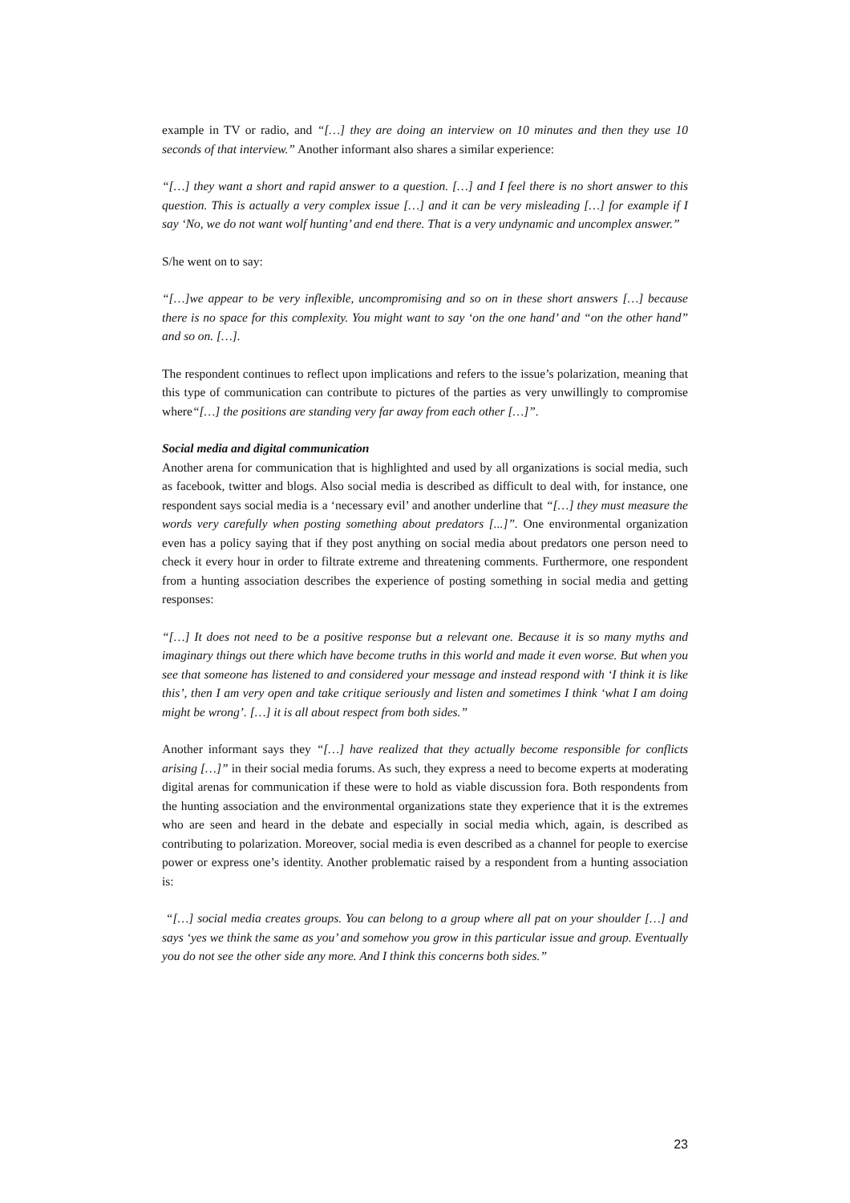example in TV or radio, and “[…] they are doing an interview on 10 minutes and then they use 10 seconds of that interview.” Another informant also shares a similar experience:
“[…] they want a short and rapid answer to a question. […] and I feel there is no short answer to this question. This is actually a very complex issue […] and it can be very misleading […] for example if I say ‘No, we do not want wolf hunting’ and end there. That is a very undynamic and uncomplex answer.”
S/he went on to say:
“[…]we appear to be very inflexible, uncompromising and so on in these short answers […] because there is no space for this complexity. You might want to say ‘on the one hand’ and “on the other hand” and so on. […].
The respondent continues to reflect upon implications and refers to the issue’s polarization, meaning that this type of communication can contribute to pictures of the parties as very unwillingly to compromise where“[…] the positions are standing very far away from each other […]”.
Social media and digital communication
Another arena for communication that is highlighted and used by all organizations is social media, such as facebook, twitter and blogs. Also social media is described as difficult to deal with, for instance, one respondent says social media is a ‘necessary evil’ and another underline that “[…] they must measure the words very carefully when posting something about predators [...]”. One environmental organization even has a policy saying that if they post anything on social media about predators one person need to check it every hour in order to filtrate extreme and threatening comments. Furthermore, one respondent from a hunting association describes the experience of posting something in social media and getting responses:
“[…] It does not need to be a positive response but a relevant one. Because it is so many myths and imaginary things out there which have become truths in this world and made it even worse. But when you see that someone has listened to and considered your message and instead respond with ‘I think it is like this’, then I am very open and take critique seriously and listen and sometimes I think ‘what I am doing might be wrong’. […] it is all about respect from both sides.”
Another informant says they “[…] have realized that they actually become responsible for conflicts arising […]” in their social media forums. As such, they express a need to become experts at moderating digital arenas for communication if these were to hold as viable discussion fora. Both respondents from the hunting association and the environmental organizations state they experience that it is the extremes who are seen and heard in the debate and especially in social media which, again, is described as contributing to polarization. Moreover, social media is even described as a channel for people to exercise power or express one’s identity. Another problematic raised by a respondent from a hunting association is:
“[…] social media creates groups. You can belong to a group where all pat on your shoulder […] and says ‘yes we think the same as you’ and somehow you grow in this particular issue and group. Eventually you do not see the other side any more. And I think this concerns both sides.”
23